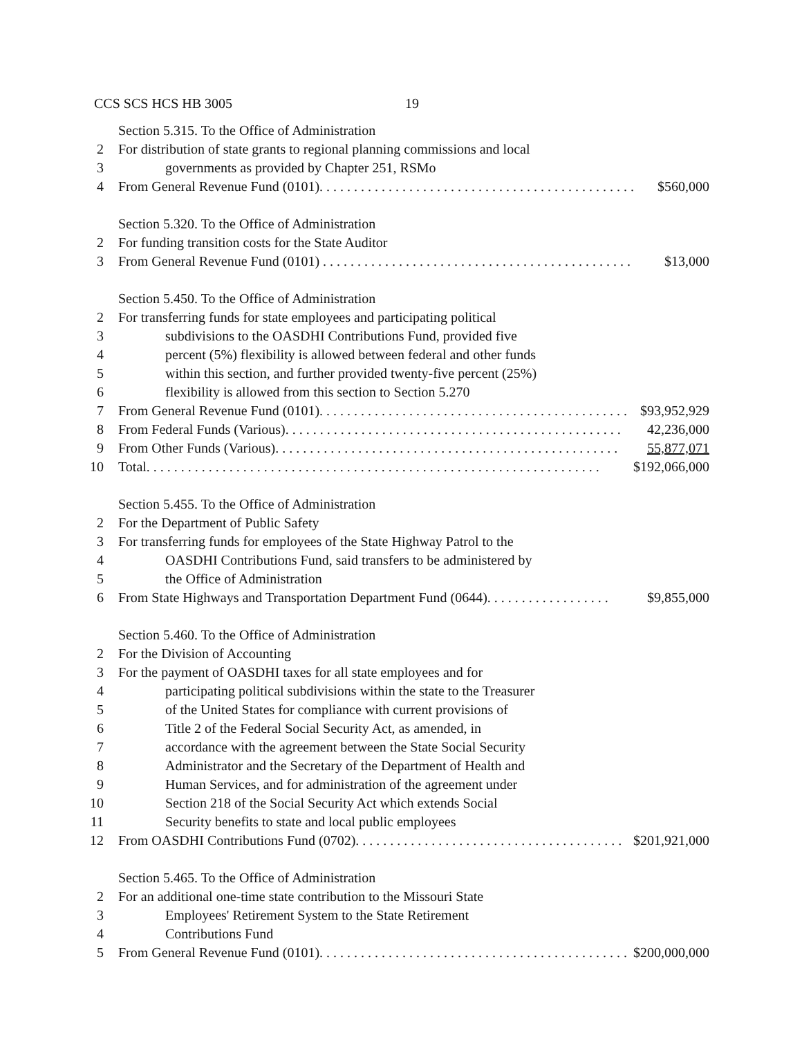CCS SCS HCS HB 3005 19
Section 5.315. To the Office of Administration
2 For distribution of state grants to regional planning commissions and local
3 governments as provided by Chapter 251, RSMo
4 From General Revenue Fund (0101). . . . . . . . . . . . . . . . . . . . . . . . . . . . . . . . . . . . . . . . . . . . . . $560,000
Section 5.320. To the Office of Administration
2 For funding transition costs for the State Auditor
3 From General Revenue Fund (0101) . . . . . . . . . . . . . . . . . . . . . . . . . . . . . . . . . . . . . . . . . . . . . $13,000
Section 5.450. To the Office of Administration
2 For transferring funds for state employees and participating political
3 subdivisions to the OASDHI Contributions Fund, provided five
4 percent (5%) flexibility is allowed between federal and other funds
5 within this section, and further provided twenty-five percent (25%)
6 flexibility is allowed from this section to Section 5.270
7 From General Revenue Fund (0101). . . . . . . . . . . . . . . . . . . . . . . . . . . . . . . . . . . . . . . . . . . . . $93,952,929
8 From Federal Funds (Various). . . . . . . . . . . . . . . . . . . . . . . . . . . . . . . . . . . . . . . . . . . . . . . . . 42,236,000
9 From Other Funds (Various). . . . . . . . . . . . . . . . . . . . . . . . . . . . . . . . . . . . . . . . . . . . . . . . . . 55,877,071
10 Total. . . . . . . . . . . . . . . . . . . . . . . . . . . . . . . . . . . . . . . . . . . . . . . . . . . . . . . . . . . . . . . . . . $192,066,000
Section 5.455. To the Office of Administration
2 For the Department of Public Safety
3 For transferring funds for employees of the State Highway Patrol to the
4 OASDHI Contributions Fund, said transfers to be administered by
5 the Office of Administration
6 From State Highways and Transportation Department Fund (0644). . . . . . . . . . . . . . . . . . $9,855,000
Section 5.460. To the Office of Administration
2 For the Division of Accounting
3 For the payment of OASDHI taxes for all state employees and for
4 participating political subdivisions within the state to the Treasurer
5 of the United States for compliance with current provisions of
6 Title 2 of the Federal Social Security Act, as amended, in
7 accordance with the agreement between the State Social Security
8 Administrator and the Secretary of the Department of Health and
9 Human Services, and for administration of the agreement under
10 Section 218 of the Social Security Act which extends Social
11 Security benefits to state and local public employees
12 From OASDHI Contributions Fund (0702). . . . . . . . . . . . . . . . . . . . . . . . . . . . . . . . . . . . . . . $201,921,000
Section 5.465. To the Office of Administration
2 For an additional one-time state contribution to the Missouri State
3 Employees' Retirement System to the State Retirement
4 Contributions Fund
5 From General Revenue Fund (0101). . . . . . . . . . . . . . . . . . . . . . . . . . . . . . . . . . . . . . . . . . . . . $200,000,000